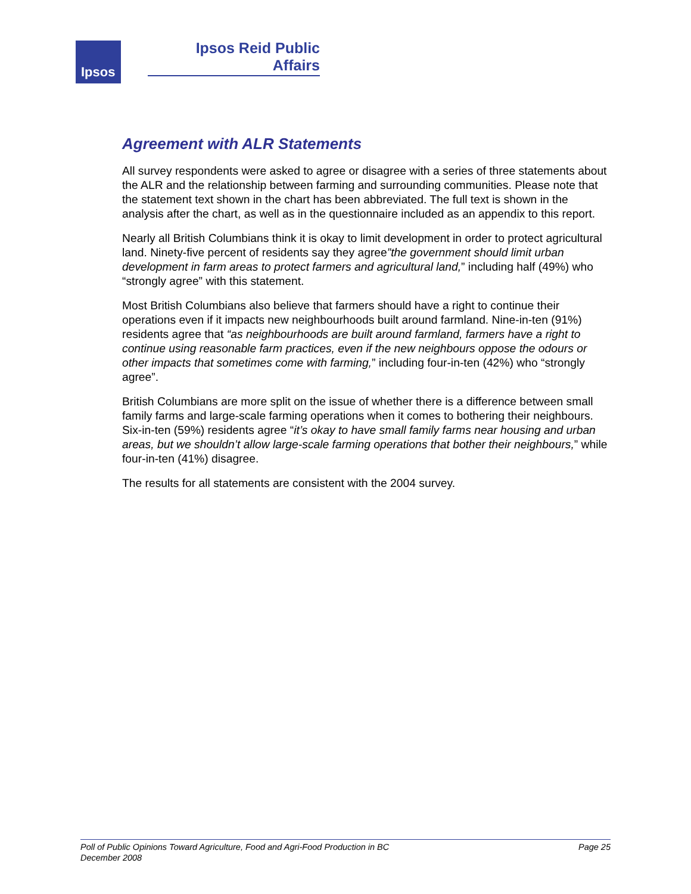Ipsos
Ipsos Reid Public Affairs
Agreement with ALR Statements
All survey respondents were asked to agree or disagree with a series of three statements about the ALR and the relationship between farming and surrounding communities. Please note that the statement text shown in the chart has been abbreviated. The full text is shown in the analysis after the chart, as well as in the questionnaire included as an appendix to this report.
Nearly all British Columbians think it is okay to limit development in order to protect agricultural land. Ninety-five percent of residents say they agree”the government should limit urban development in farm areas to protect farmers and agricultural land,” including half (49%) who “strongly agree” with this statement.
Most British Columbians also believe that farmers should have a right to continue their operations even if it impacts new neighbourhoods built around farmland. Nine-in-ten (91%) residents agree that “as neighbourhoods are built around farmland, farmers have a right to continue using reasonable farm practices, even if the new neighbours oppose the odours or other impacts that sometimes come with farming,” including four-in-ten (42%) who “strongly agree”.
British Columbians are more split on the issue of whether there is a difference between small family farms and large-scale farming operations when it comes to bothering their neighbours. Six-in-ten (59%) residents agree “it’s okay to have small family farms near housing and urban areas, but we shouldn’t allow large-scale farming operations that bother their neighbours,” while four-in-ten (41%) disagree.
The results for all statements are consistent with the 2004 survey.
Poll of Public Opinions Toward Agriculture, Food and Agri-Food Production in BC
December 2008
Page 25